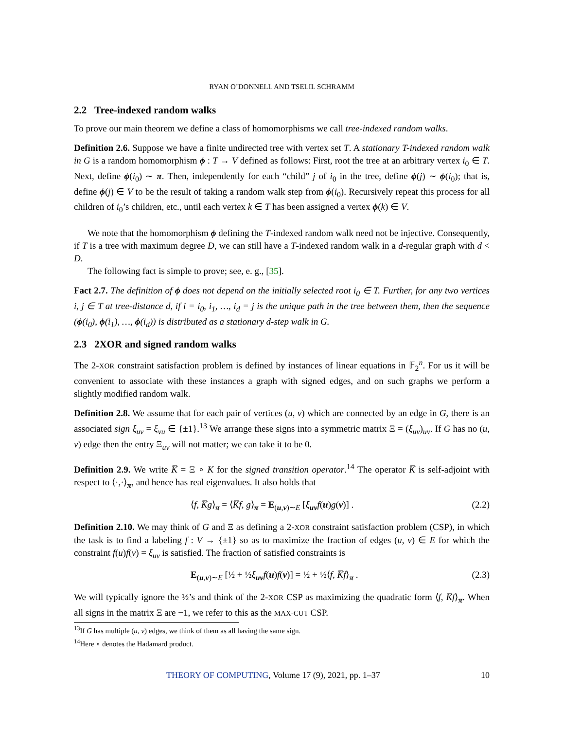RYAN O’DONNELL AND TSELIL SCHRAMM
2.2 Tree-indexed random walks
To prove our main theorem we define a class of homomorphisms we call tree-indexed random walks.
Definition 2.6. Suppose we have a finite undirected tree with vertex set T. A stationary T-indexed random walk in G is a random homomorphism ϕ : T → V defined as follows: First, root the tree at an arbitrary vertex i<sub>0</sub> ∈ T. Next, define ϕ(i<sub>0</sub>) ∼ π. Then, independently for each “child” j of i<sub>0</sub> in the tree, define ϕ(j) ∼ ϕ(i<sub>0</sub>); that is, define ϕ(j) ∈ V to be the result of taking a random walk step from ϕ(i<sub>0</sub>). Recursively repeat this process for all children of i<sub>0</sub>’s children, etc., until each vertex k ∈ T has been assigned a vertex ϕ(k) ∈ V.
We note that the homomorphism ϕ defining the T-indexed random walk need not be injective. Consequently, if T is a tree with maximum degree D, we can still have a T-indexed random walk in a d-regular graph with d < D.
The following fact is simple to prove; see, e. g., [35].
Fact 2.7. The definition of ϕ does not depend on the initially selected root i<sub>0</sub> ∈ T. Further, for any two vertices i, j ∈ T at tree-distance d, if i = i<sub>0</sub>, i<sub>1</sub>, …, i<sub>d</sub> = j is the unique path in the tree between them, then the sequence (ϕ(i<sub>0</sub>), ϕ(i<sub>1</sub>), …, ϕ(i<sub>d</sub>)) is distributed as a stationary d-step walk in G.
2.3 2XOR and signed random walks
The 2-XOR constraint satisfaction problem is defined by instances of linear equations in 𝔽<sub>2</sub><sup>n</sup>. For us it will be convenient to associate with these instances a graph with signed edges, and on such graphs we perform a slightly modified random walk.
Definition 2.8. We assume that for each pair of vertices (u, v) which are connected by an edge in G, there is an associated sign ξ<sub>uv</sub> = ξ<sub>vu</sub> ∈ {±1}.<sup>13</sup> We arrange these signs into a symmetric matrix Ξ = (ξ<sub>uv</sub>)<sub>uv</sub>. If G has no (u, v) edge then the entry Ξ<sub>uv</sub> will not matter; we can take it to be 0.
Definition 2.9. We write K̅ = Ξ ∘ K for the signed transition operator.<sup>14</sup> The operator K̅ is self-adjoint with respect to ⟨·,·⟩<sub>π</sub>, and hence has real eigenvalues. It also holds that
⟨f, K̅g⟩<sub>π</sub> = ⟨K̅f, g⟩<sub>π</sub> = E<sub>(u,v)∼E</sub> [ξ<sub>uv</sub>f(u)g(v)] . (2.2)
Definition 2.10. We may think of G and Ξ as defining a 2-XOR constraint satisfaction problem (CSP), in which the task is to find a labeling f : V → {±1} so as to maximize the fraction of edges (u, v) ∈ E for which the constraint f(u)f(v) = ξ<sub>uv</sub> is satisfied. The fraction of satisfied constraints is
E<sub>(u,v)∼E</sub> [½ + ½ξ<sub>uv</sub>f(u)f(v)] = ½ + ½⟨f, K̅f⟩<sub>π</sub> . (2.3)
We will typically ignore the ½’s and think of the 2-XOR CSP as maximizing the quadratic form ⟨f, K̅f⟩<sub>π</sub>. When all signs in the matrix Ξ are −1, we refer to this as the MAX-CUT CSP.
<sup>13</sup> If G has multiple (u, v) edges, we think of them as all having the same sign.
<sup>14</sup> Here ∘ denotes the Hadamard product.
THEORY OF COMPUTING, Volume 17 (9), 2021, pp. 1–37 10